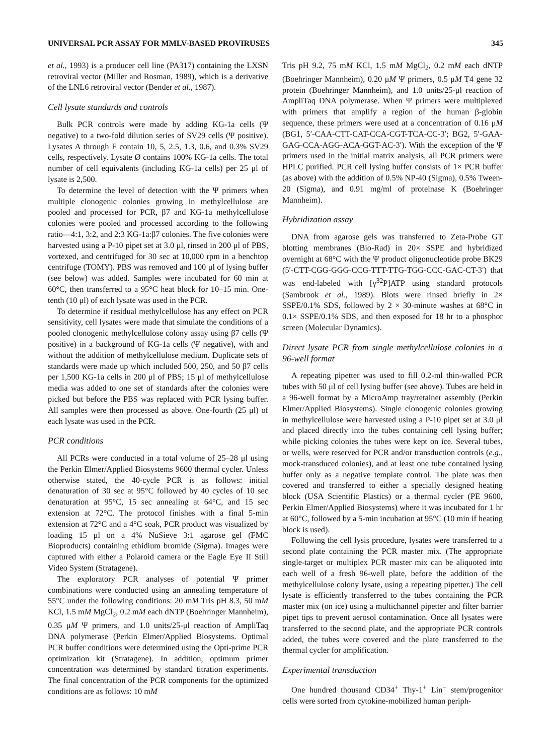UNIVERSAL PCR ASSAY FOR MMLV-BASED PROVIRUSES 345
et al., 1993) is a producer cell line (PA317) containing the LXSN retroviral vector (Miller and Rosman, 1989), which is a derivative of the LNL6 retroviral vector (Bender et al., 1987).
Cell lysate standards and controls
Bulk PCR controls were made by adding KG-1a cells (Ψ negative) to a two-fold dilution series of SV29 cells (Ψ positive). Lysates A through F contain 10, 5, 2.5, 1.3, 0.6, and 0.3% SV29 cells, respectively. Lysate Ø contains 100% KG-1a cells. The total number of cell equivalents (including KG-1a cells) per 25 μl of lysate is 2,500.
To determine the level of detection with the Ψ primers when multiple clonogenic colonies growing in methylcellulose are pooled and processed for PCR, β7 and KG-1a methylcellulose colonies were pooled and processed according to the following ratio—4:1, 3:2, and 2:3 KG-1a:β7 colonies. The five colonies were harvested using a P-10 pipet set at 3.0 μl, rinsed in 200 μl of PBS, vortexed, and centrifuged for 30 sec at 10,000 rpm in a benchtop centrifuge (TOMY). PBS was removed and 100 μl of lysing buffer (see below) was added. Samples were incubated for 60 min at 60°C, then transferred to a 95°C heat block for 10–15 min. One-tenth (10 μl) of each lysate was used in the PCR.
To determine if residual methylcellulose has any effect on PCR sensitivity, cell lysates were made that simulate the conditions of a pooled clonogenic methylcellulose colony assay using β7 cells (Ψ positive) in a background of KG-1a cells (Ψ negative), with and without the addition of methylcellulose medium. Duplicate sets of standards were made up which included 500, 250, and 50 β7 cells per 1,500 KG-1a cells in 200 μl of PBS; 15 μl of methylcellulose media was added to one set of standards after the colonies were picked but before the PBS was replaced with PCR lysing buffer. All samples were then processed as above. One-fourth (25 μl) of each lysate was used in the PCR.
PCR conditions
All PCRs were conducted in a total volume of 25–28 μl using the Perkin Elmer/Applied Biosystems 9600 thermal cycler. Unless otherwise stated, the 40-cycle PCR is as follows: initial denaturation of 30 sec at 95°C followed by 40 cycles of 10 sec denaturation at 95°C, 15 sec annealing at 64°C, and 15 sec extension at 72°C. The protocol finishes with a final 5-min extension at 72°C and a 4°C soak, PCR product was visualized by loading 15 μl on a 4% NuSieve 3:1 agarose gel (FMC Bioproducts) containing ethidium bromide (Sigma). Images were captured with either a Polaroid camera or the Eagle Eye II Still Video System (Stratagene).
The exploratory PCR analyses of potential Ψ primer combinations were conducted using an annealing temperature of 55°C under the following conditions: 20 mM Tris pH 8.3, 50 mM KCl, 1.5 mM MgCl<sub>2</sub>, 0.2 mM each dNTP (Boehringer Mannheim), 0.35 μM Ψ primers, and 1.0 units/25-μl reaction of AmpliTaq DNA polymerase (Perkin Elmer/Applied Biosystems. Optimal PCR buffer conditions were determined using the Opti-prime PCR optimization kit (Stratagene). In addition, optimum primer concentration was determined by standard titration experiments. The final concentration of the PCR components for the optimized conditions are as follows: 10 mM
Tris pH 9.2, 75 mM KCl, 1.5 mM MgCl<sub>2</sub>, 0.2 mM each dNTP (Boehringer Mannheim), 0.20 μM Ψ primers, 0.5 μM T4 gene 32 protein (Boehringer Mannheim), and 1.0 units/25-μl reaction of AmpliTaq DNA polymerase. When Ψ primers were multiplexed with primers that amplify a region of the human β-globin sequence, these primers were used at a concentration of 0.16 μM (BG1, 5′-CAA-CTT-CAT-CCA-CGT-TCA-CC-3′; BG2, 5′-GAA-GAG-CCA-AGG-ACA-GGT-AC-3′). With the exception of the Ψ primers used in the initial matrix analysis, all PCR primers were HPLC purified. PCR cell lysing buffer consists of 1× PCR buffer (as above) with the addition of 0.5% NP-40 (Sigma), 0.5% Tween-20 (Sigma), and 0.91 mg/ml of proteinase K (Boehringer Mannheim).
Hybridization assay
DNA from agarose gels was transferred to Zeta-Probe GT blotting membranes (Bio-Rad) in 20× SSPE and hybridized overnight at 68°C with the Ψ product oligonucleotide probe BK29 (5′-CTT-CGG-GGG-CCG-TTT-TTG-TGG-CCC-GAC-CT-3′) that was end-labeled with [γ<sup>32</sup>P]ATP using standard protocols (Sambrook et al., 1989). Blots were rinsed briefly in 2× SSPE/0.1% SDS, followed by 2 × 30-minute washes at 68°C in 0.1× SSPE/0.1% SDS, and then exposed for 18 hr to a phosphor screen (Molecular Dynamics).
Direct lysate PCR from single methylcellulose colonies in a 96-well format
A repeating pipetter was used to fill 0.2-ml thin-walled PCR tubes with 50 μl of cell lysing buffer (see above). Tubes are held in a 96-well format by a MicroAmp tray/retainer assembly (Perkin Elmer/Applied Biosystems). Single clonogenic colonies growing in methylcellulose were harvested using a P-10 pipet set at 3.0 μl and placed directly into the tubes containing cell lysing buffer; while picking colonies the tubes were kept on ice. Several tubes, or wells, were reserved for PCR and/or transduction controls (e.g., mock-transduced colonies), and at least one tube contained lysing buffer only as a negative template control. The plate was then covered and transferred to either a specially designed heating block (USA Scientific Plastics) or a thermal cycler (PE 9600, Perkin Elmer/Applied Biosystems) where it was incubated for 1 hr at 60°C, followed by a 5-min incubation at 95°C (10 min if heating block is used).
Following the cell lysis procedure, lysates were transferred to a second plate containing the PCR master mix. (The appropriate single-target or multiplex PCR master mix can be aliquoted into each well of a fresh 96-well plate, before the addition of the methylcellulose colony lysate, using a repeating pipetter.) The cell lysate is efficiently transferred to the tubes containing the PCR master mix (on ice) using a multichannel pipetter and filter barrier pipet tips to prevent aerosol contamination. Once all lysates were transferred to the second plate, and the appropriate PCR controls added, the tubes were covered and the plate transferred to the thermal cycler for amplification.
Experimental transduction
One hundred thousand CD34<sup>+</sup> Thy-1<sup>+</sup> Lin<sup>−</sup> stem/progenitor cells were sorted from cytokine-mobilized human periph-